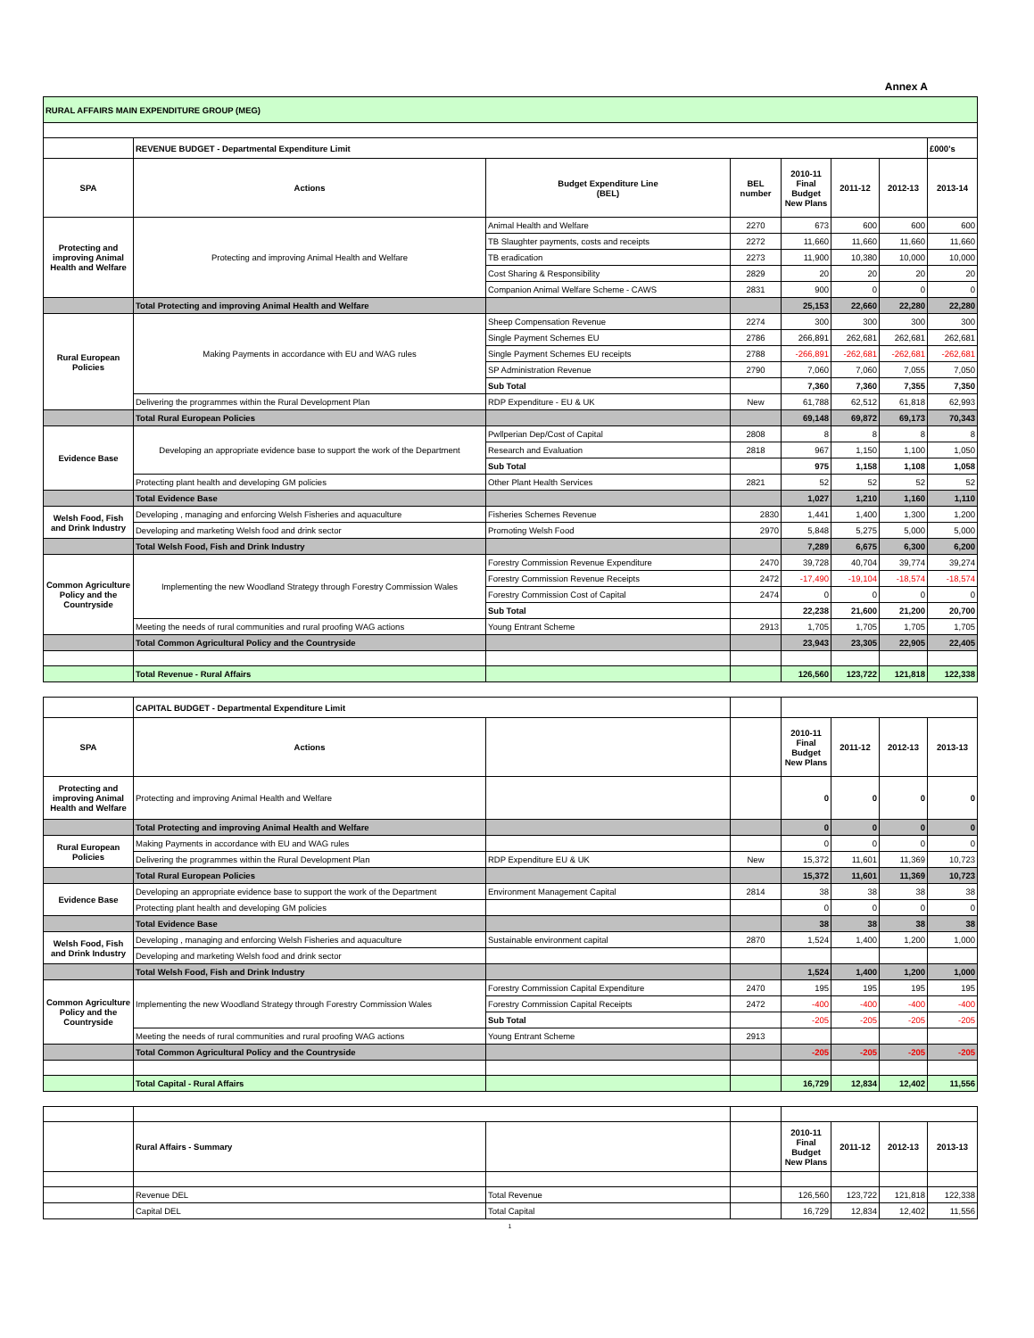Annex A
| RURAL AFFAIRS MAIN EXPENDITURE GROUP (MEG) | | | | | | | |
| | REVENUE BUDGET - Departmental Expenditure Limit | | | | | | £000's |
| SPA | Actions | Budget Expenditure Line (BEL) | BEL number | 2010-11 Final Budget New Plans | 2011-12 | 2012-13 | 2013-14 |
| Protecting and improving Animal Health and Welfare | Protecting and improving Animal Health and Welfare | Animal Health and Welfare | 2270 | 673 | 600 | 600 | 600 |
| | | TB Slaughter payments, costs and receipts | 2272 | 11,660 | 11,660 | 11,660 | 11,660 |
| | | TB eradication | 2273 | 11,900 | 10,380 | 10,000 | 10,000 |
| | | Cost Sharing & Responsibility | 2829 | 20 | 20 | 20 | 20 |
| | | Companion Animal Welfare Scheme - CAWS | 2831 | 900 | 0 | 0 | 0 |
| | Total Protecting and improving Animal Health and Welfare | | | 25,153 | 22,660 | 22,280 | 22,280 |
| Rural European Policies | Making Payments in accordance with EU and WAG rules | Sheep Compensation Revenue | 2274 | 300 | 300 | 300 | 300 |
| | | Single Payment Schemes EU | 2786 | 266,891 | 262,681 | 262,681 | 262,681 |
| | | Single Payment Schemes EU receipts | 2788 | -266,891 | -262,681 | -262,681 | -262,681 |
| | | SP Administration Revenue | 2790 | 7,060 | 7,060 | 7,055 | 7,050 |
| | | Sub Total | | 7,360 | 7,360 | 7,355 | 7,350 |
| | Delivering the programmes within the Rural Development Plan | RDP Expenditure - EU & UK | New | 61,788 | 62,512 | 61,818 | 62,993 |
| | Total Rural European Policies | | | 69,148 | 69,872 | 69,173 | 70,343 |
| Evidence Base | Developing an appropriate evidence base to support the work of the Department | Pwllperian Dep/Cost of Capital | 2808 | 8 | 8 | 8 | 8 |
| | | Research and Evaluation | 2818 | 967 | 1,150 | 1,100 | 1,050 |
| | | Sub Total | | 975 | 1,158 | 1,108 | 1,058 |
| | Protecting plant health and developing GM policies | Other Plant Health Services | 2821 | 52 | 52 | 52 | 52 |
| | Total Evidence Base | | | 1,027 | 1,210 | 1,160 | 1,110 |
| Welsh Food, Fish and Drink Industry | Developing , managing and enforcing Welsh Fisheries and aquaculture | Fisheries Schemes Revenue | 2830 | 1,441 | 1,400 | 1,300 | 1,200 |
| | Developing and marketing Welsh food and drink sector | Promoting Welsh Food | 2970 | 5,848 | 5,275 | 5,000 | 5,000 |
| | Total Welsh Food, Fish and Drink Industry | | | 7,289 | 6,675 | 6,300 | 6,200 |
| Common Agriculture Policy and the Countryside | Implementing the new Woodland Strategy through Forestry Commission Wales | Forestry Commission Revenue Expenditure | 2470 | 39,728 | 40,704 | 39,774 | 39,274 |
| | | Forestry Commission Revenue Receipts | 2472 | -17,490 | -19,104 | -18,574 | -18,574 |
| | | Forestry Commission Cost of Capital | 2474 | 0 | 0 | 0 | 0 |
| | | Sub Total | | 22,238 | 21,600 | 21,200 | 20,700 |
| | Meeting the needs of rural communities and rural proofing WAG actions | Young Entrant Scheme | 2913 | 1,705 | 1,705 | 1,705 | 1,705 |
| | Total Common Agricultural Policy and the Countryside | | | 23,943 | 23,305 | 22,905 | 22,405 |
| | Total Revenue - Rural Affairs | | | 126,560 | 123,722 | 121,818 | 122,338 |
| | CAPITAL BUDGET - Departmental Expenditure Limit | | | | | | |
| SPA | Actions | | | 2010-11 Final Budget New Plans | 2011-12 | 2012-13 | 2013-13 |
| Protecting and improving Animal Health and Welfare | Protecting and improving Animal Health and Welfare | | | 0 | 0 | 0 | 0 |
| | Total Protecting and improving Animal Health and Welfare | | | 0 | 0 | 0 | 0 |
| Rural European Policies | Making Payments in accordance with EU and WAG rules | | | 0 | 0 | 0 | 0 |
| | Delivering the programmes within the Rural Development Plan | RDP Expenditure EU & UK | New | 15,372 | 11,601 | 11,369 | 10,723 |
| | Total Rural European Policies | | | 15,372 | 11,601 | 11,369 | 10,723 |
| Evidence Base | Developing an appropriate evidence base to support the work of the Department | Environment Management Capital | 2814 | 38 | 38 | 38 | 38 |
| | Protecting plant health and developing GM policies | | | 0 | 0 | 0 | 0 |
| | Total Evidence Base | | | 38 | 38 | 38 | 38 |
| Welsh Food, Fish and Drink Industry | Developing , managing and enforcing Welsh Fisheries and aquaculture | Sustainable environment capital | 2870 | 1,524 | 1,400 | 1,200 | 1,000 |
| | Developing and marketing Welsh food and drink sector | | | | | | |
| | Total Welsh Food, Fish and Drink Industry | | | 1,524 | 1,400 | 1,200 | 1,000 |
| Common Agriculture Policy and the Countryside | Implementing the new Woodland Strategy through Forestry Commission Wales | Forestry Commission Capital Expenditure | 2470 | 195 | 195 | 195 | 195 |
| | | Forestry Commission Capital Receipts | 2472 | -400 | -400 | -400 | -400 |
| | | Sub Total | | -205 | -205 | -205 | -205 |
| | Meeting the needs of rural communities and rural proofing WAG actions | Young Entrant Scheme | 2913 | | | | |
| | Total Common Agricultural Policy and the Countryside | | | -205 | -205 | -205 | -205 |
| | Total Capital - Rural Affairs | | | 16,729 | 12,834 | 12,402 | 11,556 |
| | Rural Affairs - Summary | | | 2010-11 Final Budget New Plans | 2011-12 | 2012-13 | 2013-13 |
| | Revenue DEL | Total Revenue | | 126,560 | 123,722 | 121,818 | 122,338 |
| | Capital DEL | Total Capital | | 16,729 | 12,834 | 12,402 | 11,556 |
1